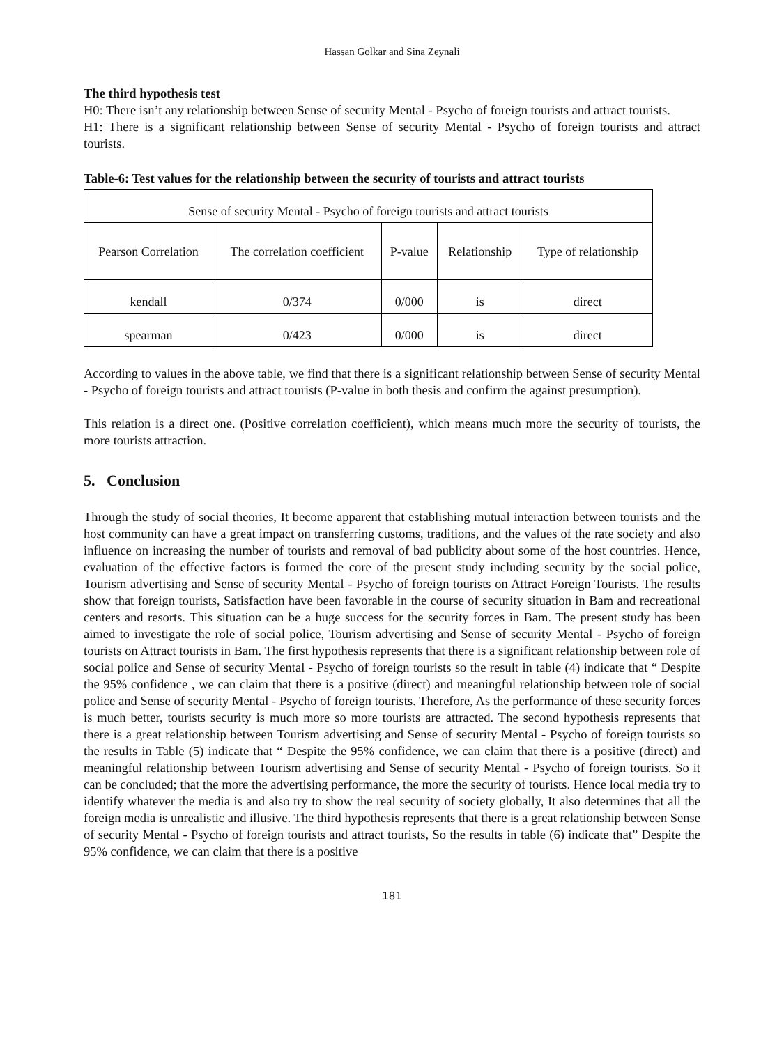Hassan Golkar and Sina Zeynali
The third hypothesis test
H0: There isn’t any relationship between Sense of security Mental - Psycho of foreign tourists and attract tourists.
H1: There is a significant relationship between Sense of security Mental - Psycho of foreign tourists and attract tourists.
Table-6: Test values for the relationship between the security of tourists and attract tourists
| Sense of security Mental - Psycho of foreign tourists and attract tourists | | | | |
| Pearson Correlation | The correlation coefficient | P-value | Relationship | Type of relationship |
| kendall | 0/374 | 0/000 | is | direct |
| spearman | 0/423 | 0/000 | is | direct |
According to values in the above table, we find that there is a significant relationship between Sense of security Mental - Psycho of foreign tourists and attract tourists (P-value in both thesis and confirm the against presumption).
This relation is a direct one. (Positive correlation coefficient), which means much more the security of tourists, the more tourists attraction.
5. Conclusion
Through the study of social theories, It become apparent that establishing mutual interaction between tourists and the host community can have a great impact on transferring customs, traditions, and the values of the rate society and also influence on increasing the number of tourists and removal of bad publicity about some of the host countries. Hence, evaluation of the effective factors is formed the core of the present study including security by the social police, Tourism advertising and Sense of security Mental - Psycho of foreign tourists on Attract Foreign Tourists. The results show that foreign tourists, Satisfaction have been favorable in the course of security situation in Bam and recreational centers and resorts. This situation can be a huge success for the security forces in Bam. The present study has been aimed to investigate the role of social police, Tourism advertising and Sense of security Mental - Psycho of foreign tourists on Attract tourists in Bam. The first hypothesis represents that there is a significant relationship between role of social police and Sense of security Mental - Psycho of foreign tourists so the result in table (4) indicate that “ Despite the 95% confidence , we can claim that there is a positive (direct) and meaningful relationship between role of social police and Sense of security Mental - Psycho of foreign tourists. Therefore, As the performance of these security forces is much better, tourists security is much more so more tourists are attracted. The second hypothesis represents that there is a great relationship between Tourism advertising and Sense of security Mental - Psycho of foreign tourists so the results in Table (5) indicate that “ Despite the 95% confidence, we can claim that there is a positive (direct) and meaningful relationship between Tourism advertising and Sense of security Mental - Psycho of foreign tourists. So it can be concluded; that the more the advertising performance, the more the security of tourists. Hence local media try to identify whatever the media is and also try to show the real security of society globally, It also determines that all the foreign media is unrealistic and illusive. The third hypothesis represents that there is a great relationship between Sense of security Mental - Psycho of foreign tourists and attract tourists, So the results in table (6) indicate that” Despite the 95% confidence, we can claim that there is a positive
181